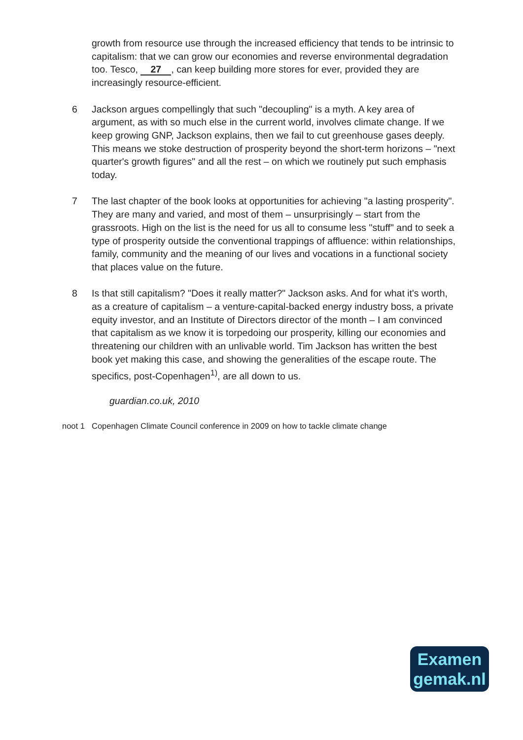growth from resource use through the increased efficiency that tends to be intrinsic to capitalism: that we can grow our economies and reverse environmental degradation too. Tesco, 27, can keep building more stores for ever, provided they are increasingly resource-efficient.
6 Jackson argues compellingly that such "decoupling" is a myth. A key area of argument, as with so much else in the current world, involves climate change. If we keep growing GNP, Jackson explains, then we fail to cut greenhouse gases deeply. This means we stoke destruction of prosperity beyond the short-term horizons – "next quarter's growth figures" and all the rest – on which we routinely put such emphasis today.
7 The last chapter of the book looks at opportunities for achieving "a lasting prosperity". They are many and varied, and most of them – unsurprisingly – start from the grassroots. High on the list is the need for us all to consume less "stuff" and to seek a type of prosperity outside the conventional trappings of affluence: within relationships, family, community and the meaning of our lives and vocations in a functional society that places value on the future.
8 Is that still capitalism? "Does it really matter?" Jackson asks. And for what it's worth, as a creature of capitalism – a venture-capital-backed energy industry boss, a private equity investor, and an Institute of Directors director of the month – I am convinced that capitalism as we know it is torpedoing our prosperity, killing our economies and threatening our children with an unlivable world. Tim Jackson has written the best book yet making this case, and showing the generalities of the escape route. The specifics, post-Copenhagen<sup>1)</sup>, are all down to us.
guardian.co.uk, 2010
noot 1 Copenhagen Climate Council conference in 2009 on how to tackle climate change
Examen
gemak.nl